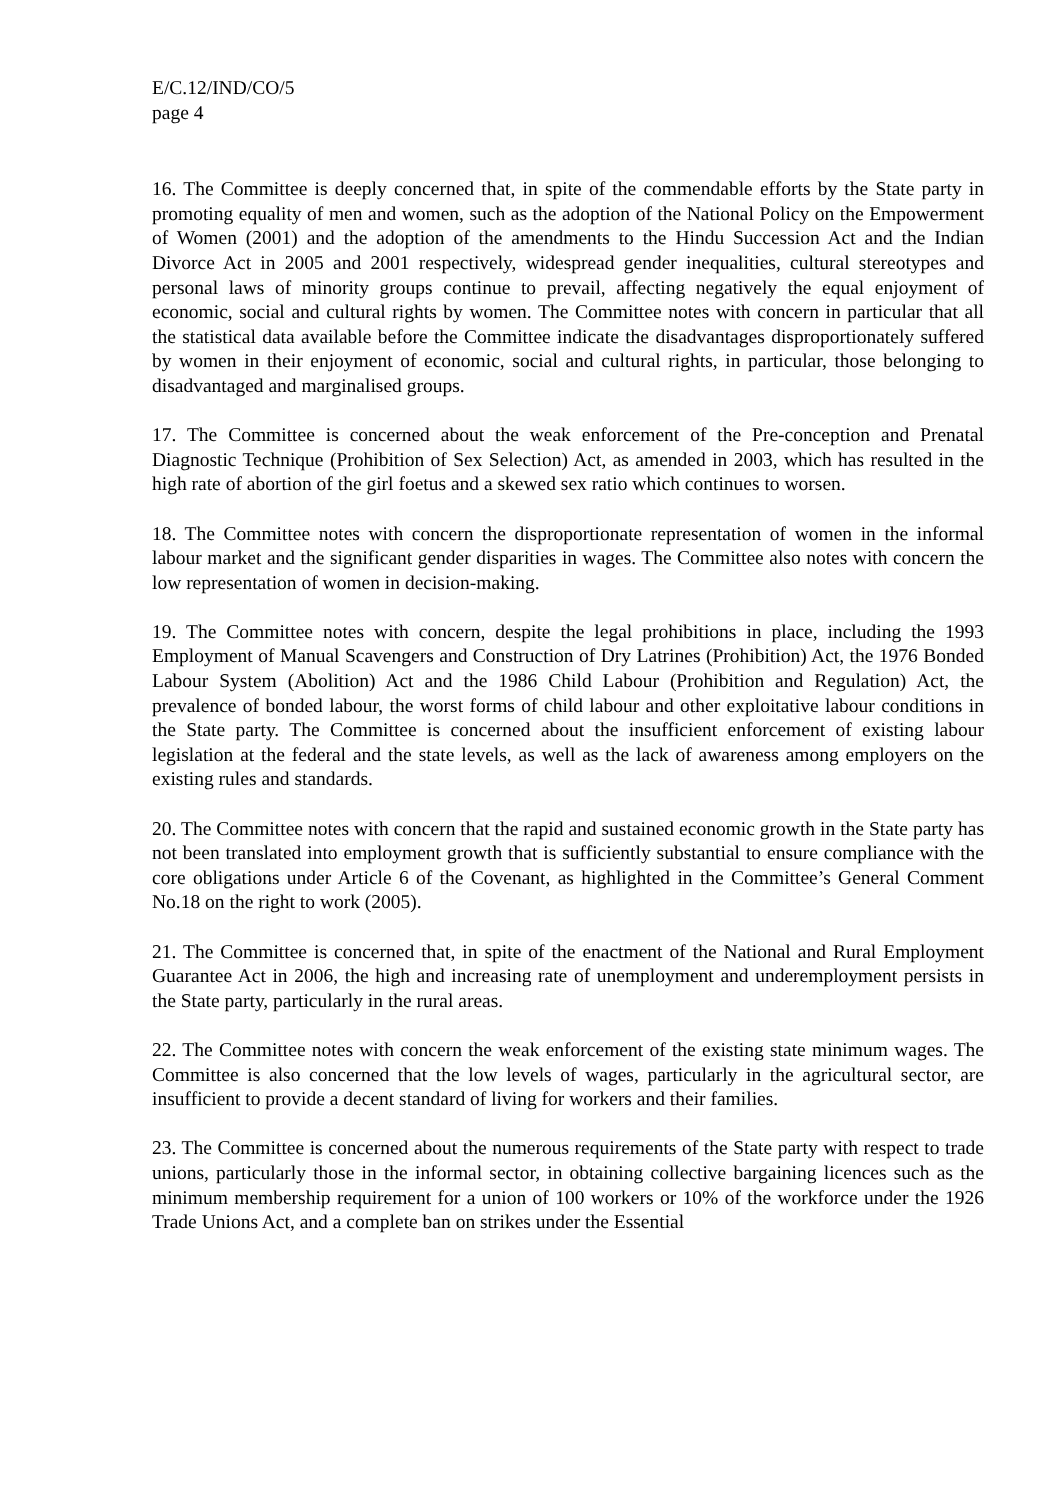E/C.12/IND/CO/5
page 4
16. The Committee is deeply concerned that, in spite of the commendable efforts by the State party in promoting equality of men and women, such as the adoption of the National Policy on the Empowerment of Women (2001) and the adoption of the amendments to the Hindu Succession Act and the Indian Divorce Act in 2005 and 2001 respectively, widespread gender inequalities, cultural stereotypes and personal laws of minority groups continue to prevail, affecting negatively the equal enjoyment of economic, social and cultural rights by women. The Committee notes with concern in particular that all the statistical data available before the Committee indicate the disadvantages disproportionately suffered by women in their enjoyment of economic, social and cultural rights, in particular, those belonging to disadvantaged and marginalised groups.
17. The Committee is concerned about the weak enforcement of the Pre-conception and Prenatal Diagnostic Technique (Prohibition of Sex Selection) Act, as amended in 2003, which has resulted in the high rate of abortion of the girl foetus and a skewed sex ratio which continues to worsen.
18. The Committee notes with concern the disproportionate representation of women in the informal labour market and the significant gender disparities in wages. The Committee also notes with concern the low representation of women in decision-making.
19. The Committee notes with concern, despite the legal prohibitions in place, including the 1993 Employment of Manual Scavengers and Construction of Dry Latrines (Prohibition) Act, the 1976 Bonded Labour System (Abolition) Act and the 1986 Child Labour (Prohibition and Regulation) Act, the prevalence of bonded labour, the worst forms of child labour and other exploitative labour conditions in the State party. The Committee is concerned about the insufficient enforcement of existing labour legislation at the federal and the state levels, as well as the lack of awareness among employers on the existing rules and standards.
20. The Committee notes with concern that the rapid and sustained economic growth in the State party has not been translated into employment growth that is sufficiently substantial to ensure compliance with the core obligations under Article 6 of the Covenant, as highlighted in the Committee’s General Comment No.18 on the right to work (2005).
21. The Committee is concerned that, in spite of the enactment of the National and Rural Employment Guarantee Act in 2006, the high and increasing rate of unemployment and underemployment persists in the State party, particularly in the rural areas.
22. The Committee notes with concern the weak enforcement of the existing state minimum wages. The Committee is also concerned that the low levels of wages, particularly in the agricultural sector, are insufficient to provide a decent standard of living for workers and their families.
23. The Committee is concerned about the numerous requirements of the State party with respect to trade unions, particularly those in the informal sector, in obtaining collective bargaining licences such as the minimum membership requirement for a union of 100 workers or 10% of the workforce under the 1926 Trade Unions Act, and a complete ban on strikes under the Essential